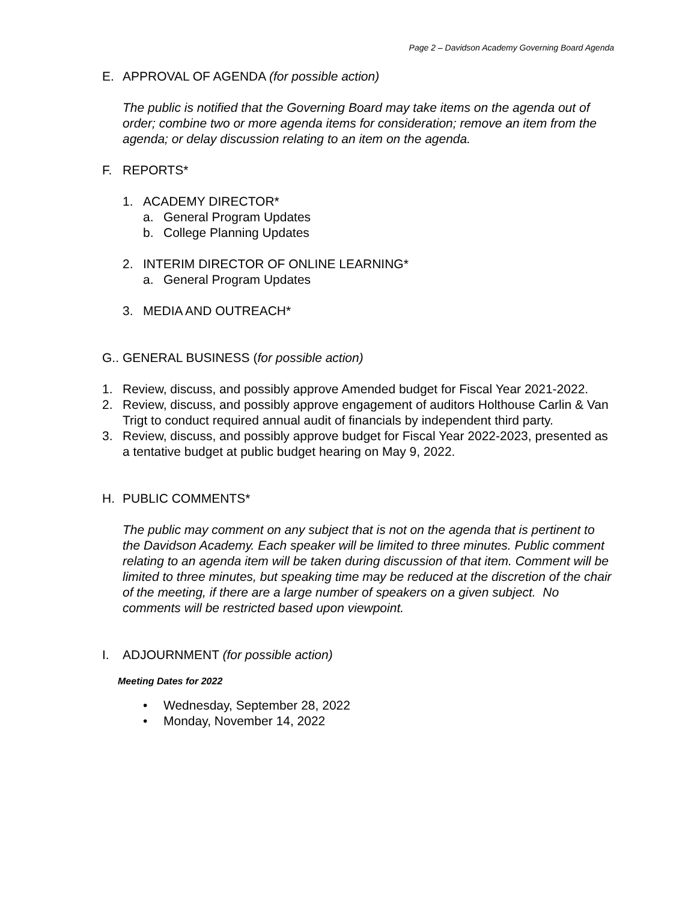Page 2 – Davidson Academy Governing Board Agenda
E. APPROVAL OF AGENDA (for possible action)
The public is notified that the Governing Board may take items on the agenda out of order; combine two or more agenda items for consideration; remove an item from the agenda; or delay discussion relating to an item on the agenda.
F. REPORTS*
1. ACADEMY DIRECTOR*
a. General Program Updates
b. College Planning Updates
2. INTERIM DIRECTOR OF ONLINE LEARNING*
a. General Program Updates
3. MEDIA AND OUTREACH*
G.. GENERAL BUSINESS (for possible action)
1. Review, discuss, and possibly approve Amended budget for Fiscal Year 2021-2022.
2. Review, discuss, and possibly approve engagement of auditors Holthouse Carlin & Van Trigt to conduct required annual audit of financials by independent third party.
3. Review, discuss, and possibly approve budget for Fiscal Year 2022-2023, presented as a tentative budget at public budget hearing on May 9, 2022.
H. PUBLIC COMMENTS*
The public may comment on any subject that is not on the agenda that is pertinent to the Davidson Academy. Each speaker will be limited to three minutes. Public comment relating to an agenda item will be taken during discussion of that item. Comment will be limited to three minutes, but speaking time may be reduced at the discretion of the chair of the meeting, if there are a large number of speakers on a given subject. No comments will be restricted based upon viewpoint.
I. ADJOURNMENT (for possible action)
Meeting Dates for 2022
• Wednesday, September 28, 2022
• Monday, November 14, 2022